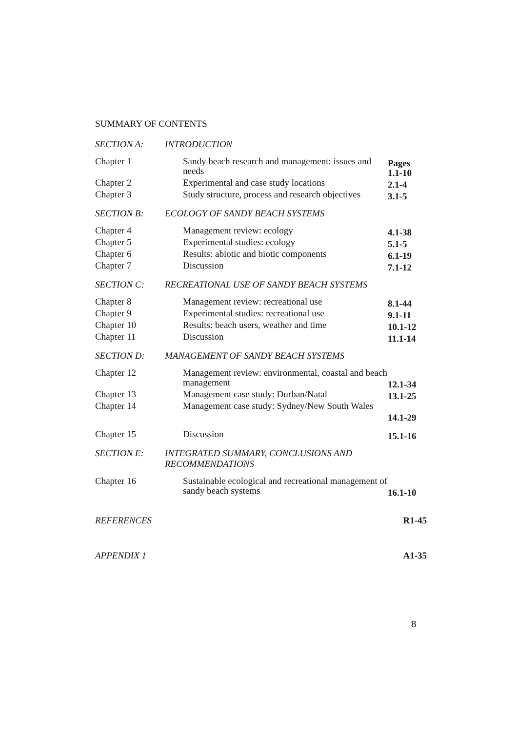SUMMARY OF CONTENTS
SECTION A: INTRODUCTION
| Chapter 1 | Sandy beach research and management: issues and needs | Pages 1.1-10 |
| Chapter 2 | Experimental and case study locations | 2.1-4 |
| Chapter 3 | Study structure, process and research objectives | 3.1-5 |
SECTION B: ECOLOGY OF SANDY BEACH SYSTEMS
| Chapter 4 | Management review: ecology | 4.1-38 |
| Chapter 5 | Experimental studies: ecology | 5.1-5 |
| Chapter 6 | Results: abiotic and biotic components | 6.1-19 |
| Chapter 7 | Discussion | 7.1-12 |
SECTION C: RECREATIONAL USE OF SANDY BEACH SYSTEMS
| Chapter 8 | Management review: recreational use | 8.1-44 |
| Chapter 9 | Experimental studies: recreational use | 9.1-11 |
| Chapter 10 | Results: beach users, weather and time | 10.1-12 |
| Chapter 11 | Discussion | 11.1-14 |
SECTION D: MANAGEMENT OF SANDY BEACH SYSTEMS
| Chapter 12 | Management review: environmental, coastal and beach management | 12.1-34 |
| Chapter 13 | Management case study: Durban/Natal | 13.1-25 |
| Chapter 14 | Management case study: Sydney/New South Wales | 14.1-29 |
| Chapter 15 | Discussion | 15.1-16 |
SECTION E: INTEGRATED SUMMARY, CONCLUSIONS AND RECOMMENDATIONS
| Chapter 16 | Sustainable ecological and recreational management of sandy beach systems | 16.1-10 |
REFERENCES R1-45
APPENDIX 1 A1-35
8